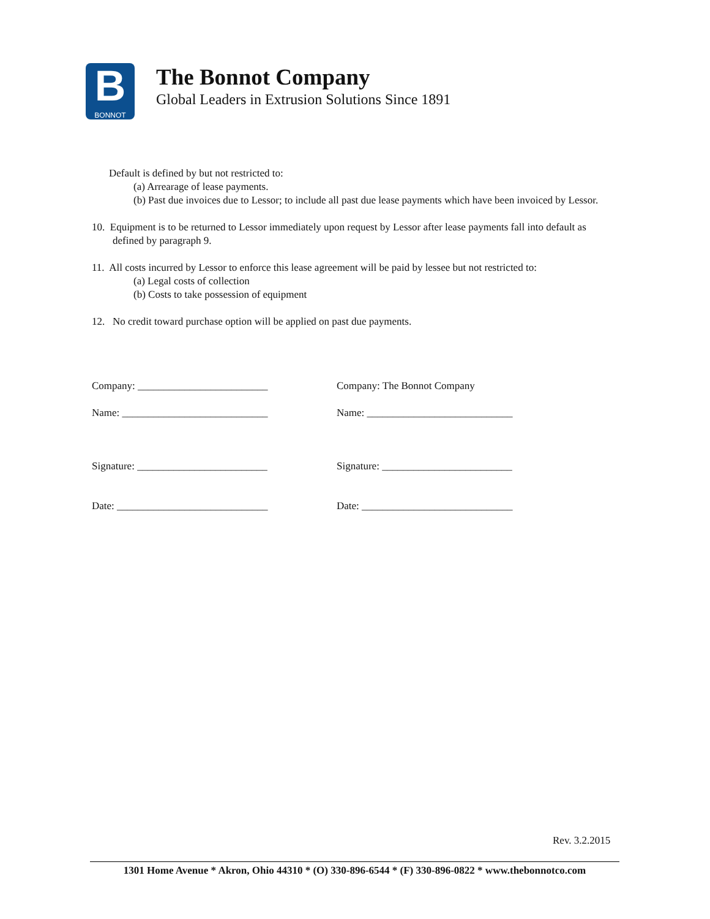B
BONNOT
The Bonnot Company
Global Leaders in Extrusion Solutions Since 1891
Default is defined by but not restricted to:
(a) Arrearage of lease payments.
(b) Past due invoices due to Lessor; to include all past due lease payments which have been invoiced by Lessor.
10. Equipment is to be returned to Lessor immediately upon request by Lessor after lease payments fall into default as defined by paragraph 9.
11. All costs incurred by Lessor to enforce this lease agreement will be paid by lessee but not restricted to:
(a) Legal costs of collection
(b) Costs to take possession of equipment
12. No credit toward purchase option will be applied on past due payments.
Company: _________________________
Name: ____________________________
Signature: _________________________
Date: _____________________________
Company: The Bonnot Company
Name: ____________________________
Signature: _________________________
Date: _____________________________
Rev. 3.2.2015
1301 Home Avenue * Akron, Ohio 44310 * (O) 330-896-6544 * (F) 330-896-0822 * www.thebonnotco.com